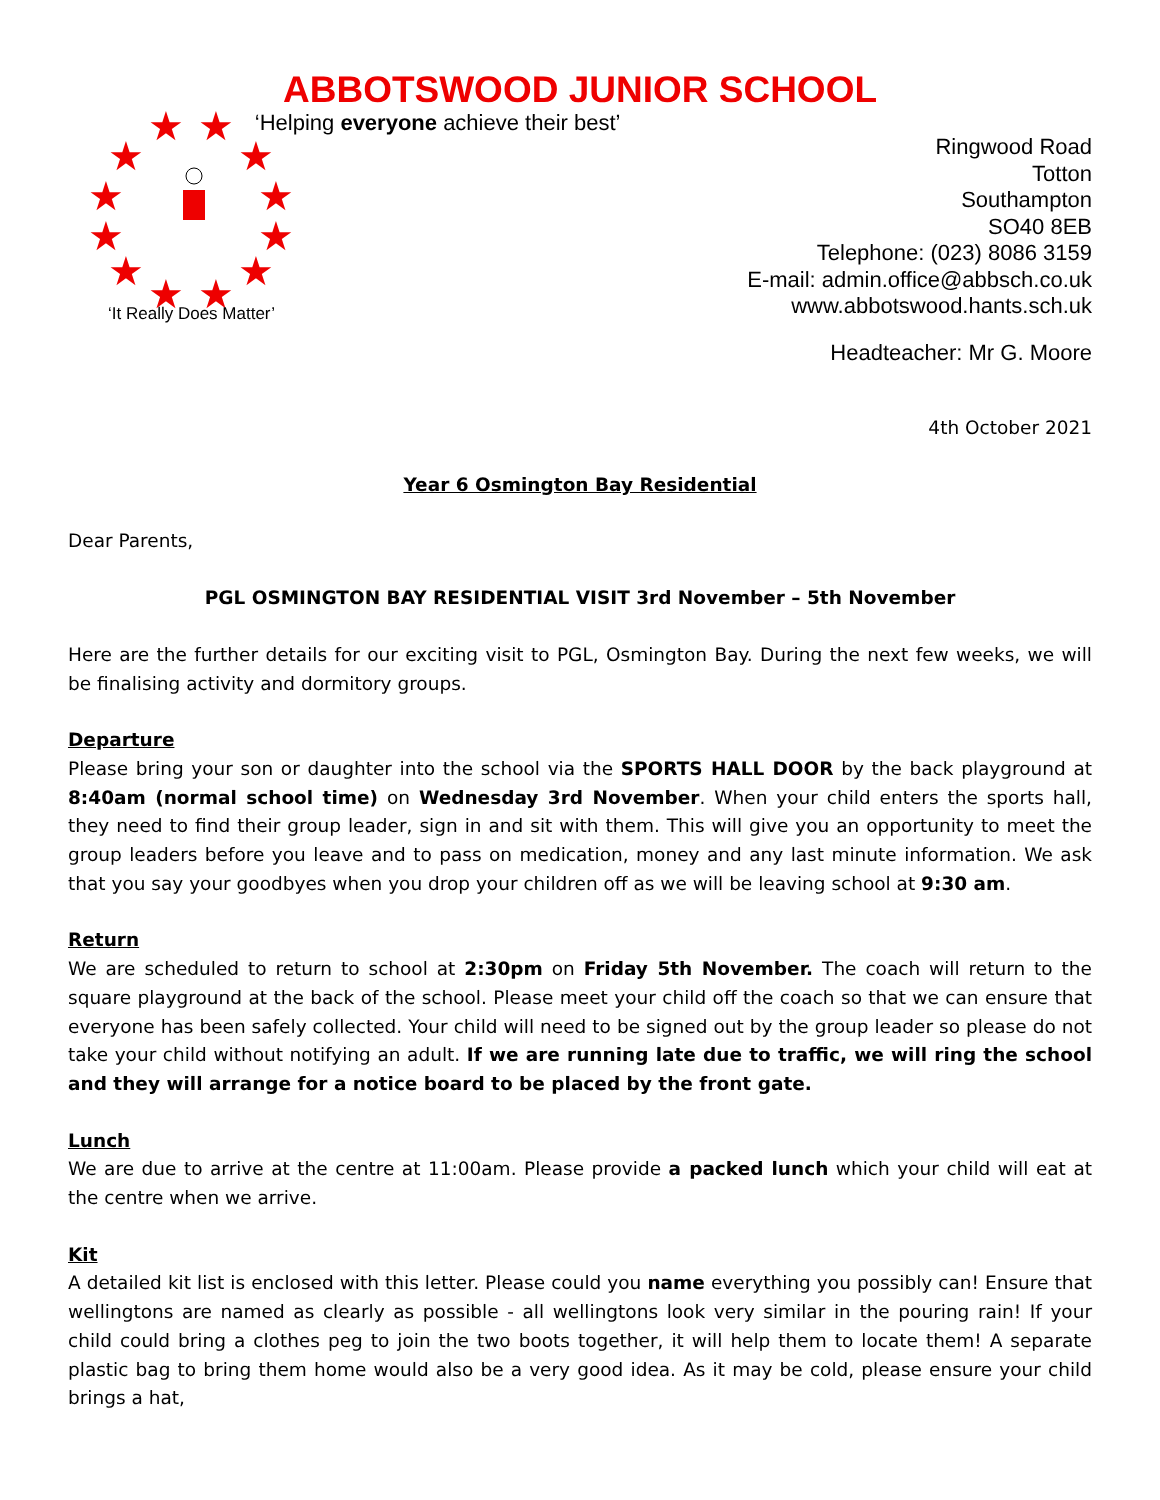ABBOTSWOOD JUNIOR SCHOOL
★
★
★
★
★
★
★
★
★
★
★
★
‘It Really Does Matter’
‘Helping everyone achieve their best’
Ringwood Road
Totton
Southampton
SO40 8EB
Telephone: (023) 8086 3159
E-mail: admin.office@abbsch.co.uk
www.abbotswood.hants.sch.uk
Headteacher: Mr G. Moore
4th October 2021
Year 6 Osmington Bay Residential
Dear Parents,
PGL OSMINGTON BAY RESIDENTIAL VISIT 3rd November – 5th November
Here are the further details for our exciting visit to PGL, Osmington Bay. During the next few weeks, we will be finalising activity and dormitory groups.
Departure
Please bring your son or daughter into the school via the SPORTS HALL DOOR by the back playground at 8:40am (normal school time) on Wednesday 3rd November. When your child enters the sports hall, they need to find their group leader, sign in and sit with them. This will give you an opportunity to meet the group leaders before you leave and to pass on medication, money and any last minute information. We ask that you say your goodbyes when you drop your children off as we will be leaving school at 9:30 am.
Return
We are scheduled to return to school at 2:30pm on Friday 5th November. The coach will return to the square playground at the back of the school. Please meet your child off the coach so that we can ensure that everyone has been safely collected. Your child will need to be signed out by the group leader so please do not take your child without notifying an adult. If we are running late due to traffic, we will ring the school and they will arrange for a notice board to be placed by the front gate.
Lunch
We are due to arrive at the centre at 11:00am. Please provide a packed lunch which your child will eat at the centre when we arrive.
Kit
A detailed kit list is enclosed with this letter. Please could you name everything you possibly can! Ensure that wellingtons are named as clearly as possible - all wellingtons look very similar in the pouring rain! If your child could bring a clothes peg to join the two boots together, it will help them to locate them! A separate plastic bag to bring them home would also be a very good idea. As it may be cold, please ensure your child brings a hat,